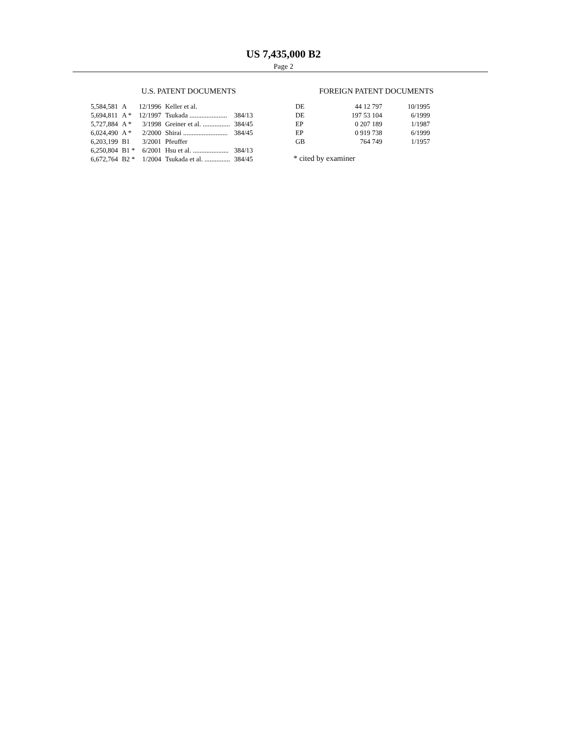US 7,435,000 B2
Page 2
U.S. PATENT DOCUMENTS
| 5,584,581 | A | 12/1996 | Keller et al. | |
| 5,694,811 | A * | 12/1997 | Tsukada ...................... | 384/13 |
| 5,727,884 | A * | 3/1998 | Greiner et al. ................ | 384/45 |
| 6,024,490 | A * | 2/2000 | Shirai .......................... | 384/45 |
| 6,203,199 | B1 | 3/2001 | Pfeuffer | |
| 6,250,804 | B1 * | 6/2001 | Hsu et al. ..................... | 384/13 |
| 6,672,764 | B2 * | 1/2004 | Tsukada et al. ............... | 384/45 |
FOREIGN PATENT DOCUMENTS
| DE | 44 12 797 | 10/1995 |
| DE | 197 53 104 | 6/1999 |
| EP | 0 207 189 | 1/1987 |
| EP | 0 919 738 | 6/1999 |
| GB | 764 749 | 1/1957 |
* cited by examiner